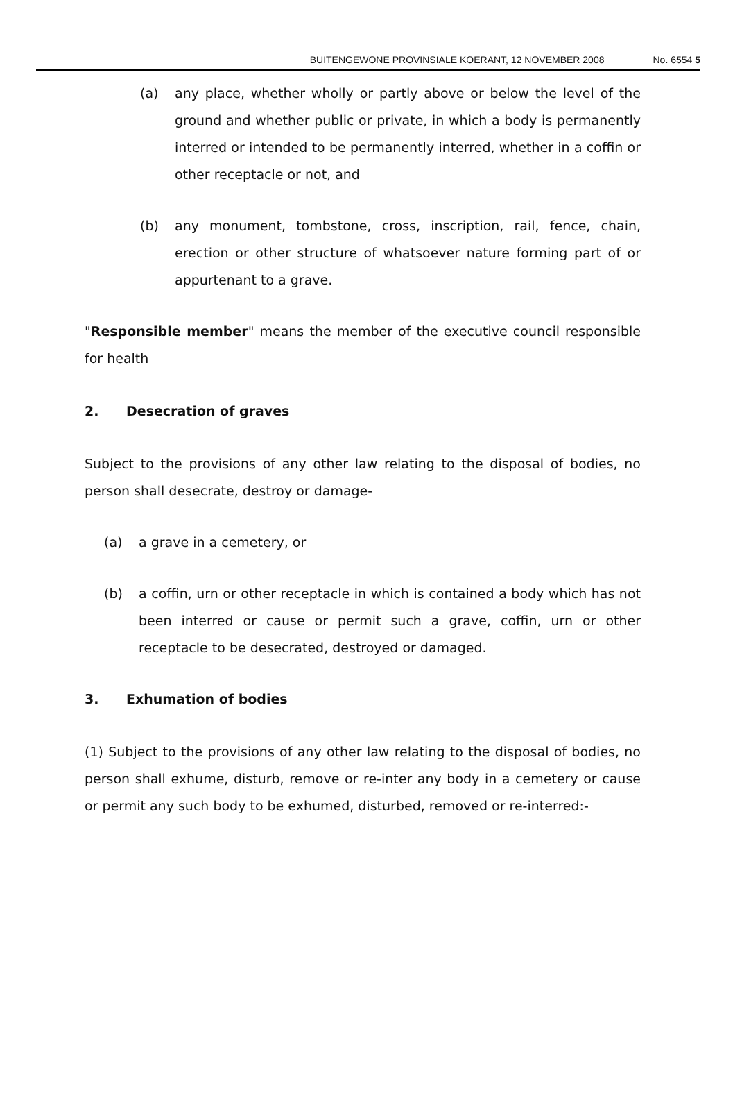BUITENGEWONE PROVINSIALE KOERANT, 12 NOVEMBER 2008 No. 6554 5
(a) any place, whether wholly or partly above or below the level of the ground and whether public or private, in which a body is permanently interred or intended to be permanently interred, whether in a coffin or other receptacle or not, and
(b) any monument, tombstone, cross, inscription, rail, fence, chain, erection or other structure of whatsoever nature forming part of or appurtenant to a grave.
"Responsible member" means the member of the executive council responsible for health
2. Desecration of graves
Subject to the provisions of any other law relating to the disposal of bodies, no person shall desecrate, destroy or damage-
(a) a grave in a cemetery, or
(b) a coffin, urn or other receptacle in which is contained a body which has not been interred or cause or permit such a grave, coffin, urn or other receptacle to be desecrated, destroyed or damaged.
3. Exhumation of bodies
(1) Subject to the provisions of any other law relating to the disposal of bodies, no person shall exhume, disturb, remove or re-inter any body in a cemetery or cause or permit any such body to be exhumed, disturbed, removed or re-interred:-